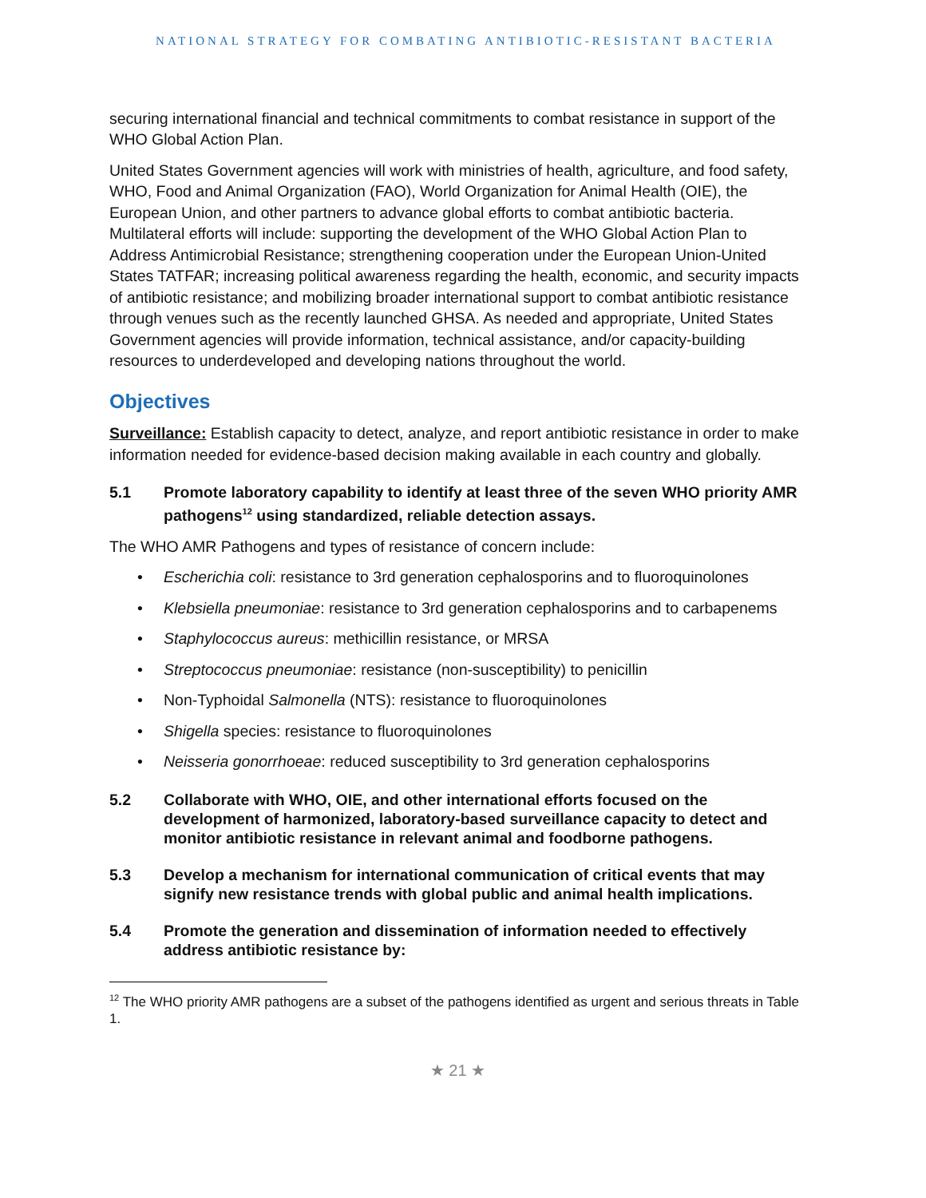NATIONAL STRATEGY FOR COMBATING ANTIBIOTIC-RESISTANT BACTERIA
securing international financial and technical commitments to combat resistance in support of the WHO Global Action Plan.
United States Government agencies will work with ministries of health, agriculture, and food safety, WHO, Food and Animal Organization (FAO), World Organization for Animal Health (OIE), the European Union, and other partners to advance global efforts to combat antibiotic bacteria. Multilateral efforts will include: supporting the development of the WHO Global Action Plan to Address Antimicrobial Resistance; strengthening cooperation under the European Union-United States TATFAR; increasing political awareness regarding the health, economic, and security impacts of antibiotic resistance; and mobilizing broader international support to combat antibiotic resistance through venues such as the recently launched GHSA. As needed and appropriate, United States Government agencies will provide information, technical assistance, and/or capacity-building resources to underdeveloped and developing nations throughout the world.
Objectives
Surveillance: Establish capacity to detect, analyze, and report antibiotic resistance in order to make information needed for evidence-based decision making available in each country and globally.
5.1 Promote laboratory capability to identify at least three of the seven WHO priority AMR pathogens<sup>12</sup> using standardized, reliable detection assays.
The WHO AMR Pathogens and types of resistance of concern include:
• Escherichia coli: resistance to 3rd generation cephalosporins and to fluoroquinolones
• Klebsiella pneumoniae: resistance to 3rd generation cephalosporins and to carbapenems
• Staphylococcus aureus: methicillin resistance, or MRSA
• Streptococcus pneumoniae: resistance (non-susceptibility) to penicillin
• Non-Typhoidal Salmonella (NTS): resistance to fluoroquinolones
• Shigella species: resistance to fluoroquinolones
• Neisseria gonorrhoeae: reduced susceptibility to 3rd generation cephalosporins
5.2 Collaborate with WHO, OIE, and other international efforts focused on the development of harmonized, laboratory-based surveillance capacity to detect and monitor antibiotic resistance in relevant animal and foodborne pathogens.
5.3 Develop a mechanism for international communication of critical events that may signify new resistance trends with global public and animal health implications.
5.4 Promote the generation and dissemination of information needed to effectively address antibiotic resistance by:
<sup>12</sup> The WHO priority AMR pathogens are a subset of the pathogens identified as urgent and serious threats in Table 1.
★ 21 ★